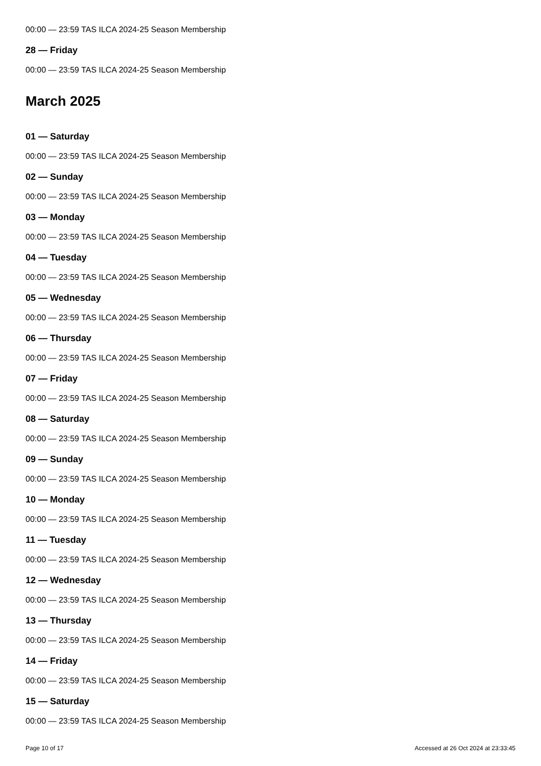00:00 — 23:59 TAS ILCA 2024-25 Season Membership
28 — Friday
00:00 — 23:59 TAS ILCA 2024-25 Season Membership
March 2025
01 — Saturday
00:00 — 23:59 TAS ILCA 2024-25 Season Membership
02 — Sunday
00:00 — 23:59 TAS ILCA 2024-25 Season Membership
03 — Monday
00:00 — 23:59 TAS ILCA 2024-25 Season Membership
04 — Tuesday
00:00 — 23:59 TAS ILCA 2024-25 Season Membership
05 — Wednesday
00:00 — 23:59 TAS ILCA 2024-25 Season Membership
06 — Thursday
00:00 — 23:59 TAS ILCA 2024-25 Season Membership
07 — Friday
00:00 — 23:59 TAS ILCA 2024-25 Season Membership
08 — Saturday
00:00 — 23:59 TAS ILCA 2024-25 Season Membership
09 — Sunday
00:00 — 23:59 TAS ILCA 2024-25 Season Membership
10 — Monday
00:00 — 23:59 TAS ILCA 2024-25 Season Membership
11 — Tuesday
00:00 — 23:59 TAS ILCA 2024-25 Season Membership
12 — Wednesday
00:00 — 23:59 TAS ILCA 2024-25 Season Membership
13 — Thursday
00:00 — 23:59 TAS ILCA 2024-25 Season Membership
14 — Friday
00:00 — 23:59 TAS ILCA 2024-25 Season Membership
15 — Saturday
00:00 — 23:59 TAS ILCA 2024-25 Season Membership
Page 10 of 17 Accessed at 26 Oct 2024 at 23:33:45